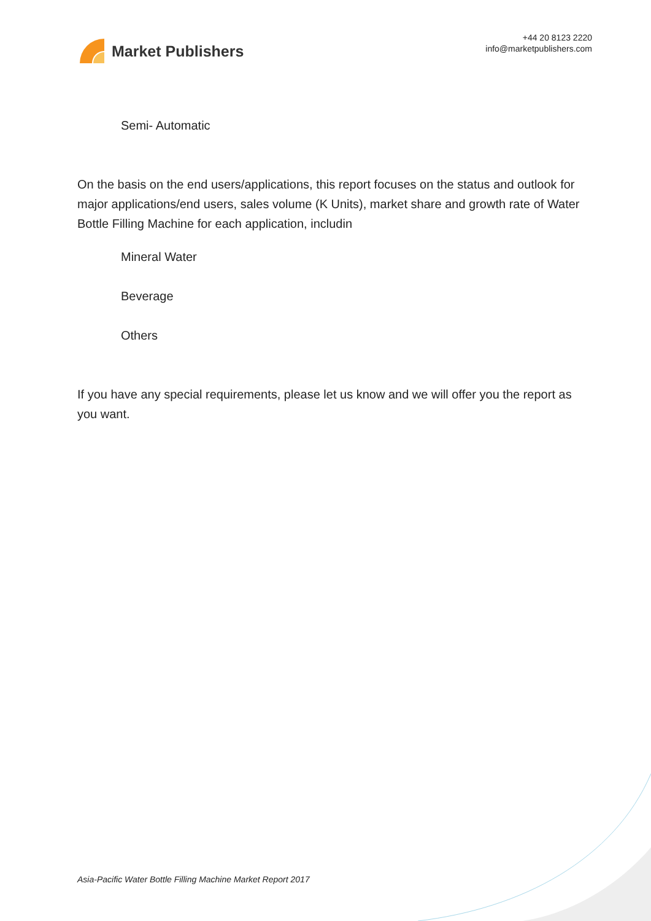Market Publishers
+44 20 8123 2220
info@marketpublishers.com
Semi- Automatic
On the basis on the end users/applications, this report focuses on the status and outlook for major applications/end users, sales volume (K Units), market share and growth rate of Water Bottle Filling Machine for each application, includin
Mineral Water
Beverage
Others
If you have any special requirements, please let us know and we will offer you the report as you want.
Asia-Pacific Water Bottle Filling Machine Market Report 2017